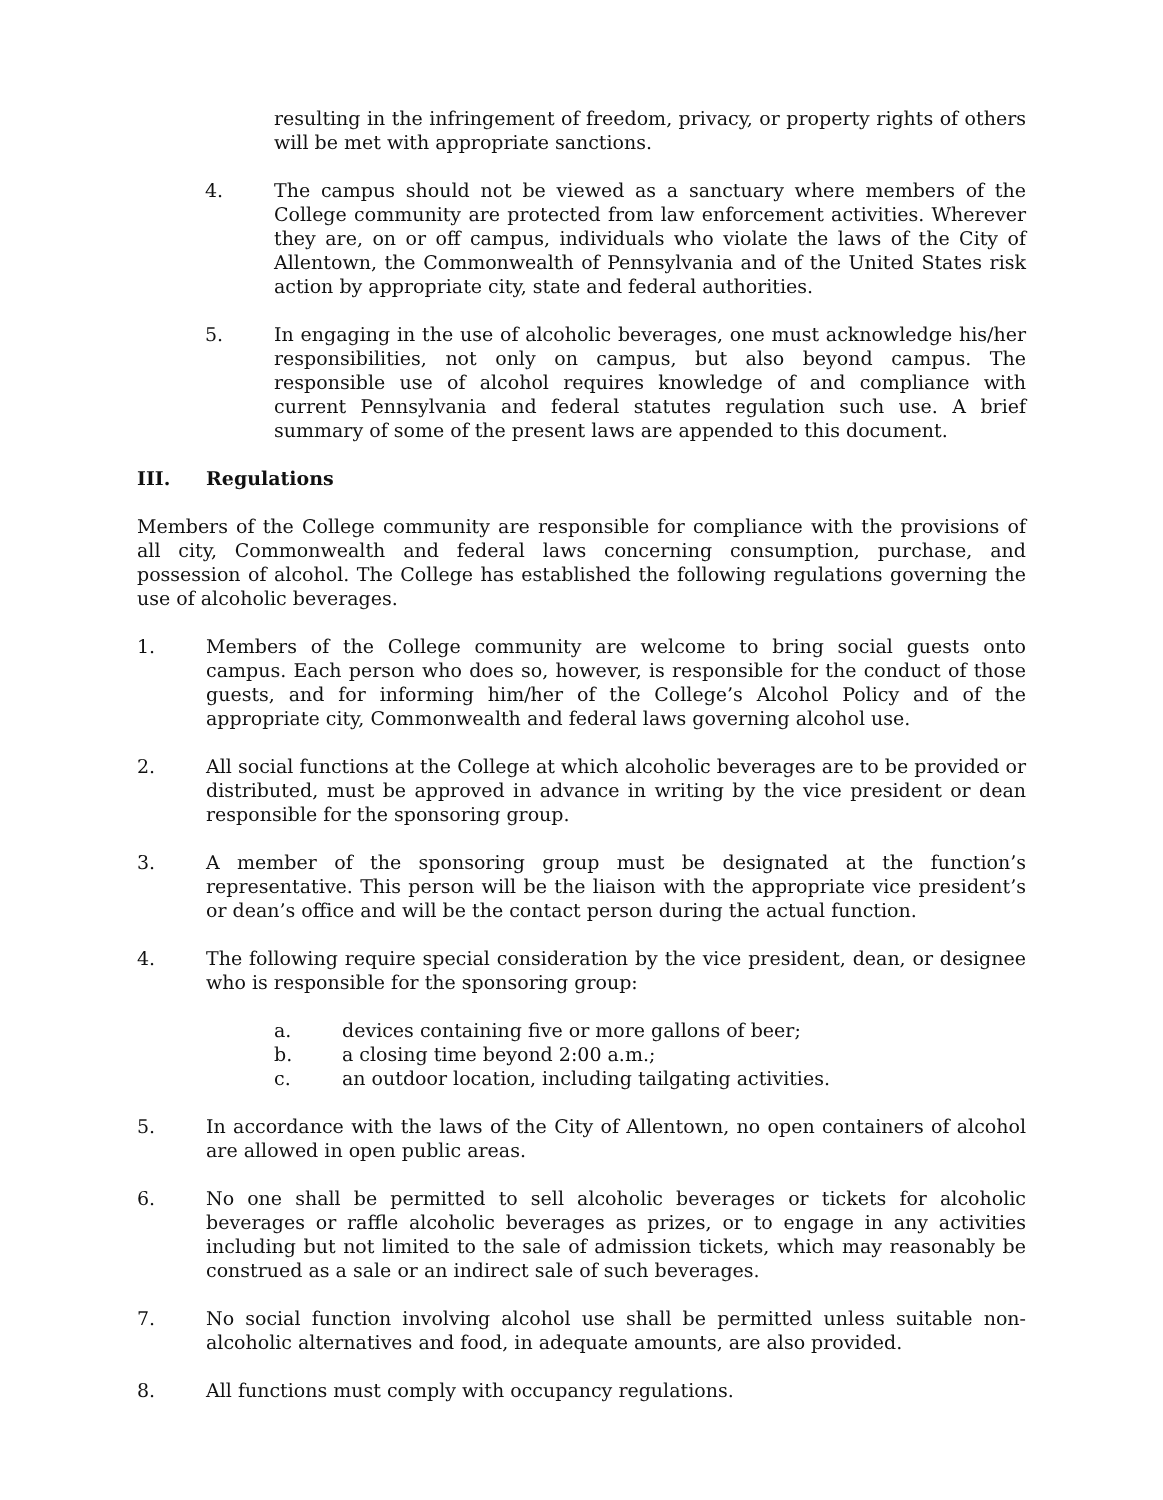resulting in the infringement of freedom, privacy, or property rights of others will be met with appropriate sanctions.
4. The campus should not be viewed as a sanctuary where members of the College community are protected from law enforcement activities. Wherever they are, on or off campus, individuals who violate the laws of the City of Allentown, the Commonwealth of Pennsylvania and of the United States risk action by appropriate city, state and federal authorities.
5. In engaging in the use of alcoholic beverages, one must acknowledge his/her responsibilities, not only on campus, but also beyond campus. The responsible use of alcohol requires knowledge of and compliance with current Pennsylvania and federal statutes regulation such use. A brief summary of some of the present laws are appended to this document.
III. Regulations
Members of the College community are responsible for compliance with the provisions of all city, Commonwealth and federal laws concerning consumption, purchase, and possession of alcohol. The College has established the following regulations governing the use of alcoholic beverages.
1. Members of the College community are welcome to bring social guests onto campus. Each person who does so, however, is responsible for the conduct of those guests, and for informing him/her of the College’s Alcohol Policy and of the appropriate city, Commonwealth and federal laws governing alcohol use.
2. All social functions at the College at which alcoholic beverages are to be provided or distributed, must be approved in advance in writing by the vice president or dean responsible for the sponsoring group.
3. A member of the sponsoring group must be designated at the function’s representative. This person will be the liaison with the appropriate vice president’s or dean’s office and will be the contact person during the actual function.
4. The following require special consideration by the vice president, dean, or designee who is responsible for the sponsoring group:
a. devices containing five or more gallons of beer;
b. a closing time beyond 2:00 a.m.;
c. an outdoor location, including tailgating activities.
5. In accordance with the laws of the City of Allentown, no open containers of alcohol are allowed in open public areas.
6. No one shall be permitted to sell alcoholic beverages or tickets for alcoholic beverages or raffle alcoholic beverages as prizes, or to engage in any activities including but not limited to the sale of admission tickets, which may reasonably be construed as a sale or an indirect sale of such beverages.
7. No social function involving alcohol use shall be permitted unless suitable non-alcoholic alternatives and food, in adequate amounts, are also provided.
8. All functions must comply with occupancy regulations.